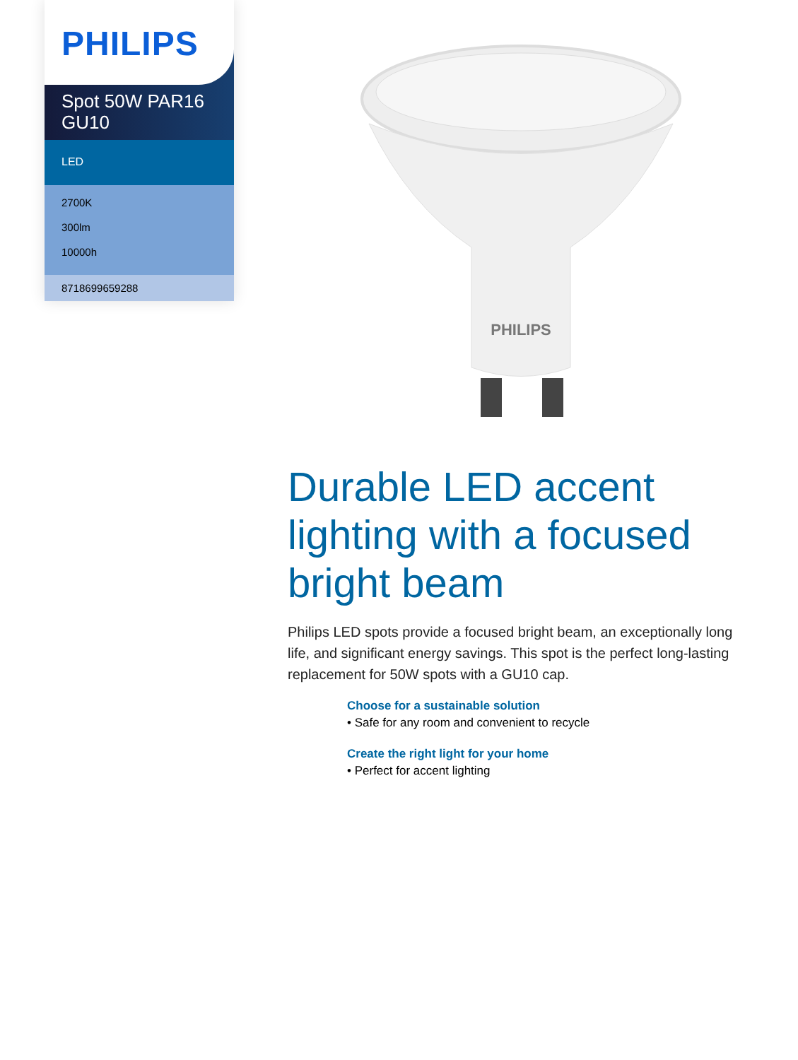PHILIPS
Spot 50W PAR16 GU10
LED
2700K
300lm
10000h
8718699659288
PHILIPS
Durable LED accent lighting with a focused bright beam
Philips LED spots provide a focused bright beam, an exceptionally long life, and significant energy savings. This spot is the perfect long-lasting replacement for 50W spots with a GU10 cap.
Choose for a sustainable solution
• Safe for any room and convenient to recycle
Create the right light for your home
• Perfect for accent lighting